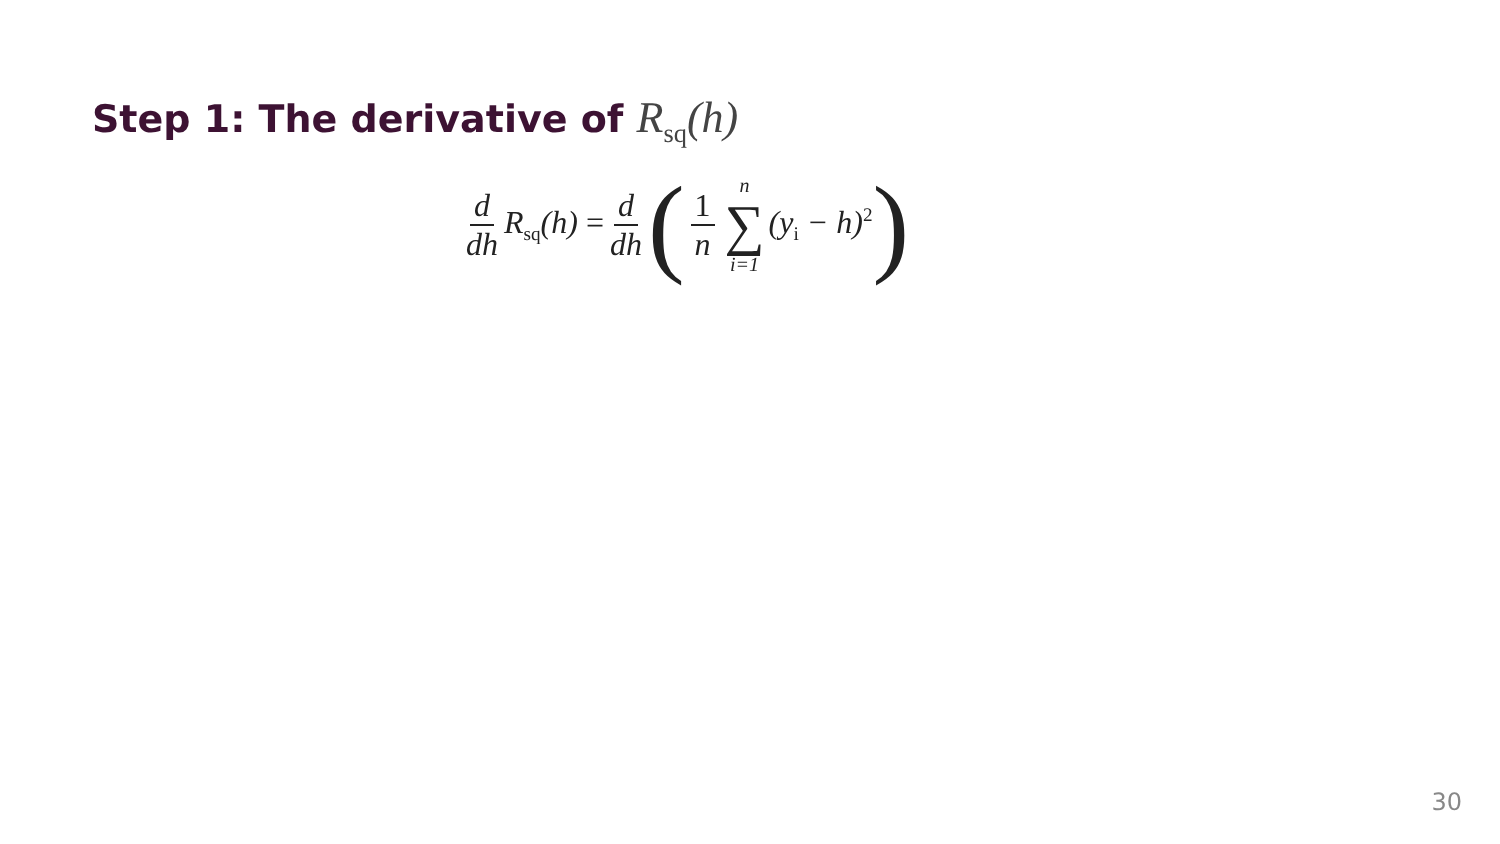Step 1: The derivative of R<sub>sq</sub>(h)
d dh R<sub>sq</sub>(h) = d dh ( 1 n n ∑ i=1 (y<sub>i</sub> − h)<sup>2</sup> )
30